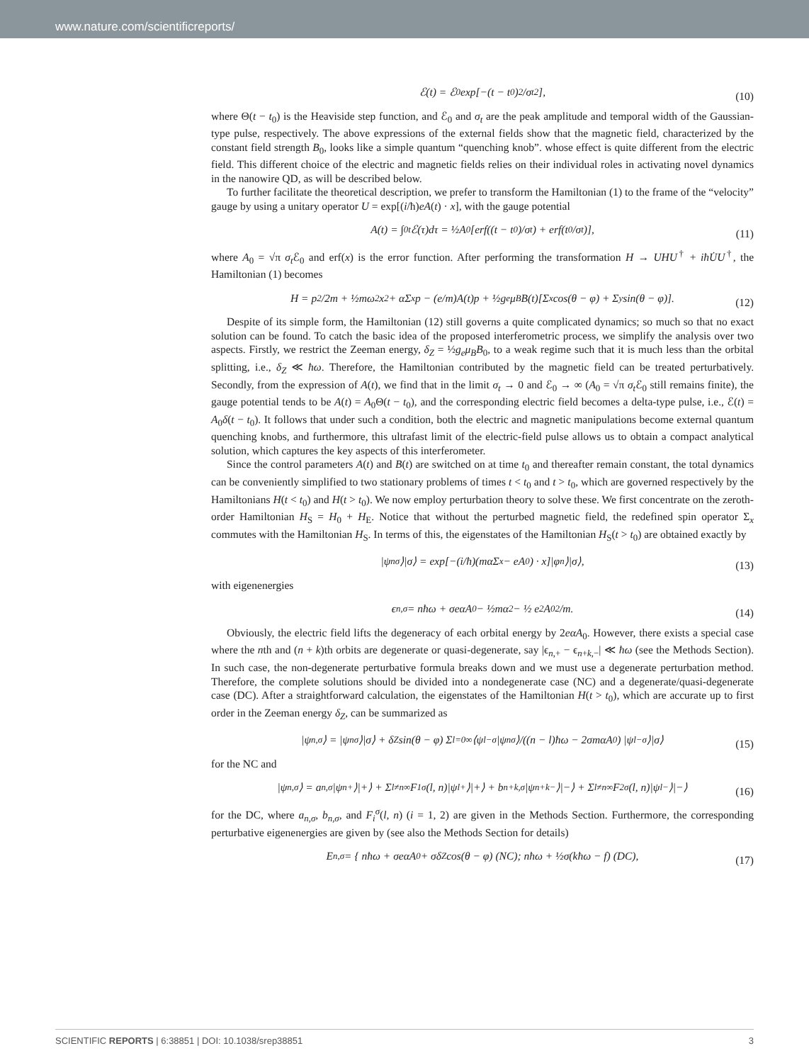www.nature.com/scientificreports/
ℰ(t) = ℰ<sub>0</sub> exp[−(t − t<sub>0</sub>)<sup>2</sup>/σ<sub>t</sub><sup>2</sup>],
(10)
where Θ(t − t<sub>0</sub>) is the Heaviside step function, and ℰ<sub>0</sub> and σ<sub>t</sub> are the peak amplitude and temporal width of the Gaussian-type pulse, respectively. The above expressions of the external fields show that the magnetic field, characterized by the constant field strength B<sub>0</sub>, looks like a simple quantum “quenching knob”. whose effect is quite different from the electric field. This different choice of the electric and magnetic fields relies on their individual roles in activating novel dynamics in the nanowire QD, as will be described below.
To further facilitate the theoretical description, we prefer to transform the Hamiltonian (1) to the frame of the “velocity” gauge by using a unitary operator U = exp[(i/ħ)eA(t) · x], with the gauge potential
A(t) = ∫<sub>0</sub><sup>t</sup> ℰ(τ)dτ = ½A<sub>0</sub>[erf((t − t<sub>0</sub>)/σ<sub>t</sub>) + erf(t<sub>0</sub>/σ<sub>t</sub>)],
(11)
where A<sub>0</sub> = √π σ<sub>t</sub> ℰ<sub>0</sub> and erf(x) is the error function. After performing the transformation H → UHU<sup>†</sup> + iħU̇U<sup>†</sup>, the Hamiltonian (1) becomes
H = p<sup>2</sup>/2m + ½mω<sup>2</sup>x<sup>2</sup> + αΣ<sub>x</sub>p − (e/m)A(t)p + ½g<sub>e</sub>μ<sub>B</sub>B(t)[Σ<sub>x</sub> cos(θ − φ) + Σ<sub>y</sub> sin(θ − φ)].
(12)
Despite of its simple form, the Hamiltonian (12) still governs a quite complicated dynamics; so much so that no exact solution can be found. To catch the basic idea of the proposed interferometric process, we simplify the analysis over two aspects. Firstly, we restrict the Zeeman energy, δ<sub>Z</sub> = ½g<sub>e</sub>μ<sub>B</sub>B<sub>0</sub>, to a weak regime such that it is much less than the orbital splitting, i.e., δ<sub>Z</sub> ≪ ħω. Therefore, the Hamiltonian contributed by the magnetic field can be treated perturbatively. Secondly, from the expression of A(t), we find that in the limit σ<sub>t</sub> → 0 and ℰ<sub>0</sub> → ∞ (A<sub>0</sub> = √π σ<sub>t</sub> ℰ<sub>0</sub> still remains finite), the gauge potential tends to be A(t) = A<sub>0</sub>Θ(t − t<sub>0</sub>), and the corresponding electric field becomes a delta-type pulse, i.e., ℰ(t) = A<sub>0</sub>δ(t − t<sub>0</sub>). It follows that under such a condition, both the electric and magnetic manipulations become external quantum quenching knobs, and furthermore, this ultrafast limit of the electric-field pulse allows us to obtain a compact analytical solution, which captures the key aspects of this interferometer.
Since the control parameters A(t) and B(t) are switched on at time t<sub>0</sub> and thereafter remain constant, the total dynamics can be conveniently simplified to two stationary problems of times t < t<sub>0</sub> and t > t<sub>0</sub>, which are governed respectively by the Hamiltonians H(t < t<sub>0</sub>) and H(t > t<sub>0</sub>). We now employ perturbation theory to solve these. We first concentrate on the zeroth-order Hamiltonian H<sub>S</sub> = H<sub>0</sub> + H<sub>E</sub>. Notice that without the perturbed magnetic field, the redefined spin operator Σ<sub>x</sub> commutes with the Hamiltonian H<sub>S</sub>. In terms of this, the eigenstates of the Hamiltonian H<sub>S</sub>(t > t<sub>0</sub>) are obtained exactly by
|ψ<sub>n</sub><sup>σ</sup>⟩|σ⟩ = exp[−(i/ħ)(mαΣ<sub>x</sub> − eA<sub>0</sub>) · x]|φ<sub>n</sub>⟩|σ⟩,
(13)
with eigenenergies
ϵ<sub>n,σ</sub> = nħω + σeαA<sub>0</sub> − ½mα<sup>2</sup> − ½ e<sup>2</sup>A<sub>0</sub><sup>2</sup>/m.
(14)
Obviously, the electric field lifts the degeneracy of each orbital energy by 2eαA<sub>0</sub>. However, there exists a special case where the nth and (n + k)th orbits are degenerate or quasi-degenerate, say |ϵ<sub>n,+</sub> − ϵ<sub>n+k,−</sub>| ≪ ħω (see the Methods Section). In such case, the non-degenerate perturbative formula breaks down and we must use a degenerate perturbation method. Therefore, the complete solutions should be divided into a nondegenerate case (NC) and a degenerate/quasi-degenerate case (DC). After a straightforward calculation, the eigenstates of the Hamiltonian H(t > t<sub>0</sub>), which are accurate up to first order in the Zeeman energy δ<sub>Z</sub>, can be summarized as
|ψ<sub>n,σ</sub>⟩ = |ψ<sub>n</sub><sup>σ</sup>⟩|σ⟩ + δ<sub>Z</sub> sin(θ − φ) Σ<sub>l=0</sub><sup>∞</sup> ⟨ψ<sub>l</sub><sup>−σ</sup>|ψ<sub>n</sub><sup>σ</sup>⟩/((n − l)ħω − 2σmαA<sub>0</sub>) |ψ<sub>l</sub><sup>−σ</sup>⟩|σ⟩
(15)
for the NC and
|ψ<sub>n,σ</sub>⟩ = a<sub>n,σ</sub>|ψ<sub>n</sub><sup>+</sup>⟩|+⟩ + Σ<sub>l≠n</sub><sup>∞</sup> F<sub>1</sub><sup>σ</sup>(l, n)|ψ<sub>l</sub><sup>+</sup>⟩|+⟩ + b<sub>n+k,σ</sub>|ψ<sub>n+k</sub><sup>−</sup>⟩|−⟩ + Σ<sub>l≠n</sub><sup>∞</sup> F<sub>2</sub><sup>σ</sup>(l, n)|ψ<sub>l</sub><sup>−</sup>⟩|−⟩
(16)
for the DC, where a<sub>n,σ</sub>, b<sub>n,σ</sub>, and F<sub>i</sub><sup>σ</sup>(l, n) (i = 1, 2) are given in the Methods Section. Furthermore, the corresponding perturbative eigenenergies are given by (see also the Methods Section for details)
E<sub>n,σ</sub> = { nħω + σeαA<sub>0</sub> + σδ<sub>Z</sub> cos(θ − φ) (NC); nħω + ½σ(kħω − f) (DC),
(17)
SCIENTIFIC REPORTS | 6:38851 | DOI: 10.1038/srep38851 3